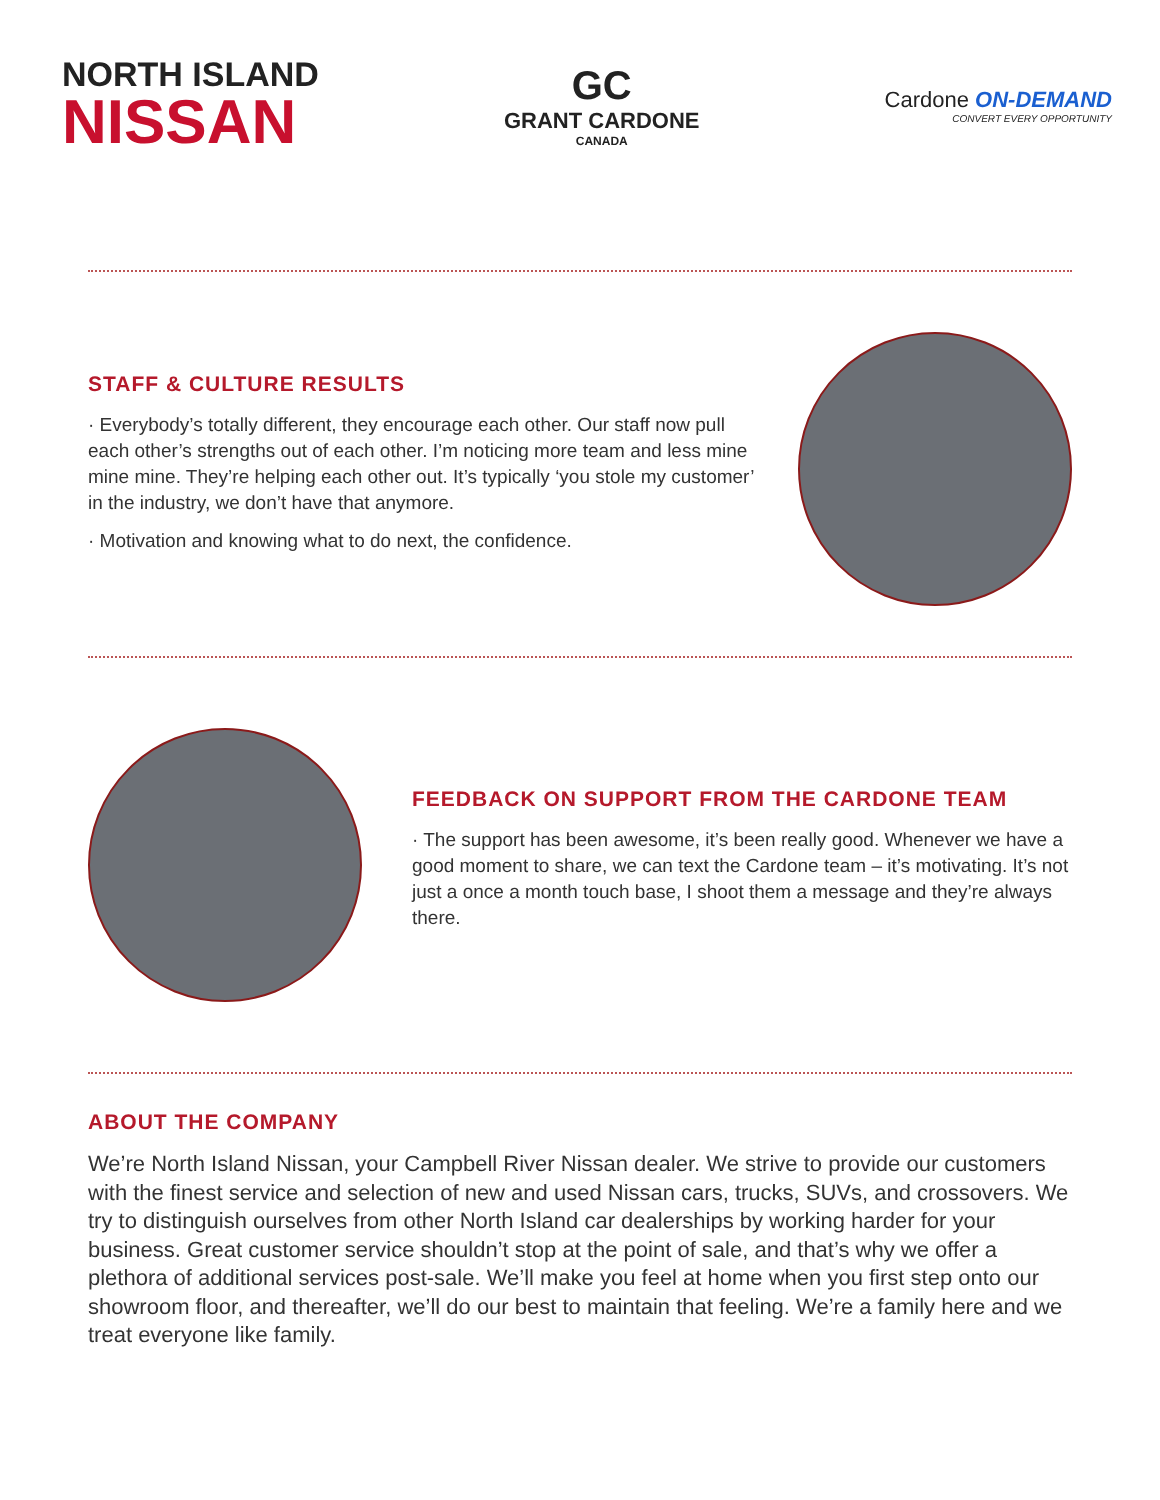NORTH ISLAND
NISSAN
GC
GRANT CARDONE
CANADA
Cardone ON-DEMAND
CONVERT EVERY OPPORTUNITY
STAFF & CULTURE RESULTS
· Everybody’s totally different, they encourage each other. Our staff now pull each other’s strengths out of each other. I’m noticing more team and less mine mine mine. They’re helping each other out. It’s typically ‘you stole my customer’ in the industry, we don’t have that anymore.
· Motivation and knowing what to do next, the confidence.
FEEDBACK ON SUPPORT FROM THE CARDONE TEAM
· The support has been awesome, it’s been really good. Whenever we have a good moment to share, we can text the Cardone team – it’s motivating. It’s not just a once a month touch base, I shoot them a message and they’re always there.
ABOUT THE COMPANY
We’re North Island Nissan, your Campbell River Nissan dealer. We strive to provide our customers with the finest service and selection of new and used Nissan cars, trucks, SUVs, and crossovers. We try to distinguish ourselves from other North Island car dealerships by working harder for your business. Great customer service shouldn’t stop at the point of sale, and that’s why we offer a plethora of additional services post-sale. We’ll make you feel at home when you first step onto our showroom floor, and thereafter, we’ll do our best to maintain that feeling. We’re a family here and we treat everyone like family.